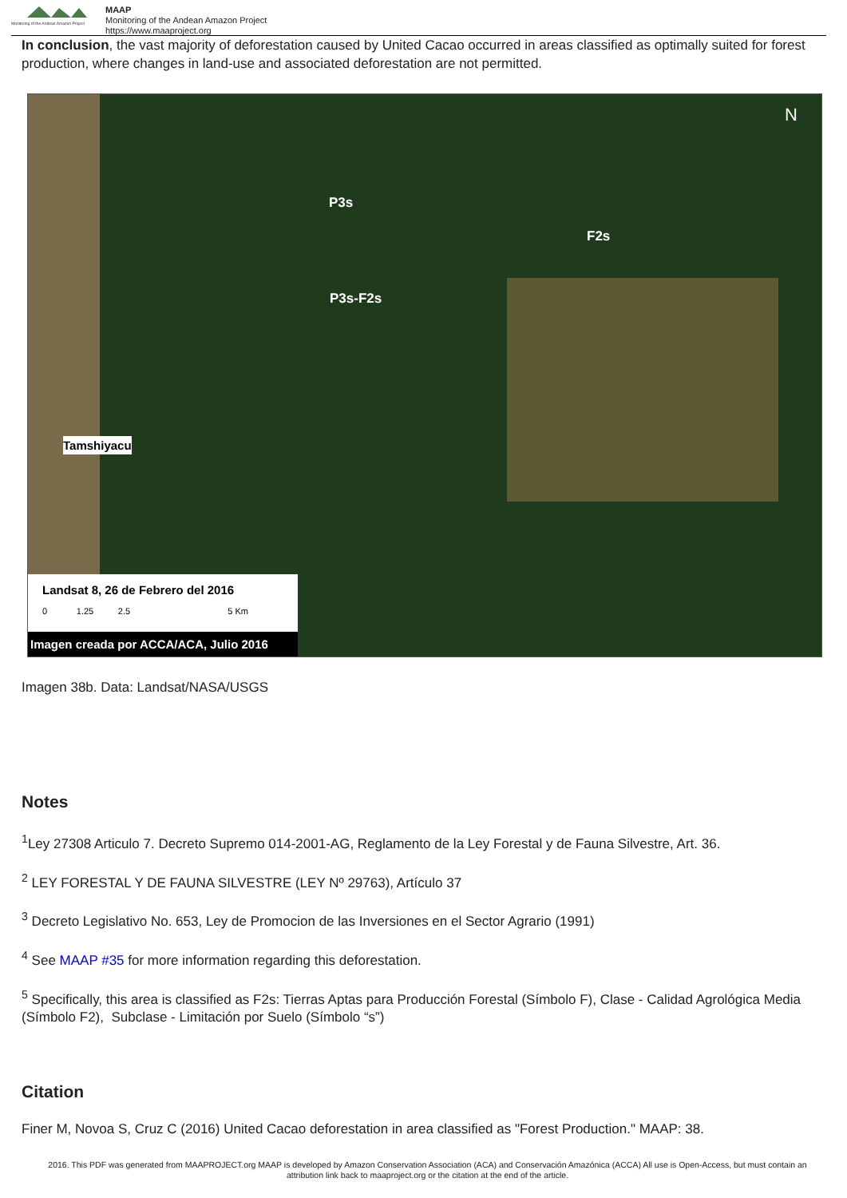Monitoring of the Andean Amazon Project
MAAP
Monitoring of the Andean Amazon Project
https://www.maaproject.org
In conclusion, the vast majority of deforestation caused by United Cacao occurred in areas classified as optimally suited for forest production, where changes in land-use and associated deforestation are not permitted.
P3s
F2s
P3s-F2s
Tamshiyacu
N
Landsat 8, 26 de Febrero del 2016
0 1.25 2.5 5 Km
Imagen creada por ACCA/ACA, Julio 2016
Imagen 38b. Data: Landsat/NASA/USGS
Notes
<sup>1</sup> Ley 27308 Articulo 7. Decreto Supremo 014-2001-AG, Reglamento de la Ley Forestal y de Fauna Silvestre, Art. 36.
<sup>2</sup> LEY FORESTAL Y DE FAUNA SILVESTRE (LEY Nº 29763), Artículo 37
<sup>3</sup> Decreto Legislativo No. 653, Ley de Promocion de las Inversiones en el Sector Agrario (1991)
<sup>4</sup> See MAAP #35 for more information regarding this deforestation.
<sup>5</sup> Specifically, this area is classified as F2s: Tierras Aptas para Producción Forestal (Símbolo F), Clase - Calidad Agrológica Media (Símbolo F2), Subclase - Limitación por Suelo (Símbolo “s”)
Citation
Finer M, Novoa S, Cruz C (2016) United Cacao deforestation in area classified as "Forest Production." MAAP: 38.
2016. This PDF was generated from MAAPROJECT.org MAAP is developed by Amazon Conservation Association (ACA) and Conservación Amazónica (ACCA) All use is Open-Access, but must contain an attribution link back to maaproject.org or the citation at the end of the article.